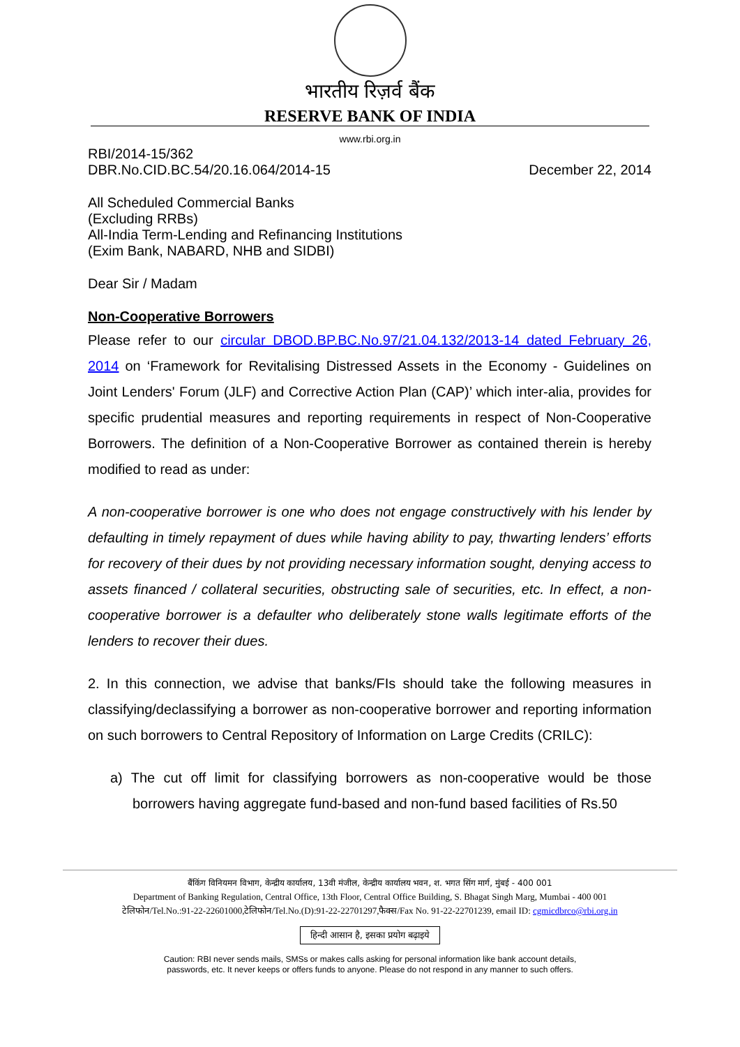भारतीय रिज़र्व बैंक
RESERVE BANK OF INDIA
www.rbi.org.in
RBI/2014-15/362
DBR.No.CID.BC.54/20.16.064/2014-15 December 22, 2014
All Scheduled Commercial Banks
(Excluding RRBs)
All-India Term-Lending and Refinancing Institutions
(Exim Bank, NABARD, NHB and SIDBI)
Dear Sir / Madam
Non-Cooperative Borrowers
Please refer to our circular DBOD.BP.BC.No.97/21.04.132/2013-14 dated February 26, 2014 on ‘Framework for Revitalising Distressed Assets in the Economy - Guidelines on Joint Lenders' Forum (JLF) and Corrective Action Plan (CAP)’ which inter-alia, provides for specific prudential measures and reporting requirements in respect of Non-Cooperative Borrowers. The definition of a Non-Cooperative Borrower as contained therein is hereby modified to read as under:
A non-cooperative borrower is one who does not engage constructively with his lender by defaulting in timely repayment of dues while having ability to pay, thwarting lenders’ efforts for recovery of their dues by not providing necessary information sought, denying access to assets financed / collateral securities, obstructing sale of securities, etc. In effect, a non-cooperative borrower is a defaulter who deliberately stone walls legitimate efforts of the lenders to recover their dues.
2. In this connection, we advise that banks/FIs should take the following measures in classifying/declassifying a borrower as non-cooperative borrower and reporting information on such borrowers to Central Repository of Information on Large Credits (CRILC):
a) The cut off limit for classifying borrowers as non-cooperative would be those borrowers having aggregate fund-based and non-fund based facilities of Rs.50
बैंकिंग विनियमन विभाग, केन्द्रीय कार्यालय, 13वी मंजील, केन्द्रीय कार्यालय भवन, श. भगत सिंग मार्ग, मुंबई - 400 001
Department of Banking Regulation, Central Office, 13th Floor, Central Office Building, S. Bhagat Singh Marg, Mumbai - 400 001
टेलिफोन/Tel.No.:91-22-22601000,टेलिफोन/Tel.No.(D):91-22-22701297,फैक्स/Fax No. 91-22-22701239, email ID: cgmicdbrco@rbi.org.in
हिन्दी आसान है, इसका प्रयोग बढ़ाइये
Caution: RBI never sends mails, SMSs or makes calls asking for personal information like bank account details,
passwords, etc. It never keeps or offers funds to anyone. Please do not respond in any manner to such offers.